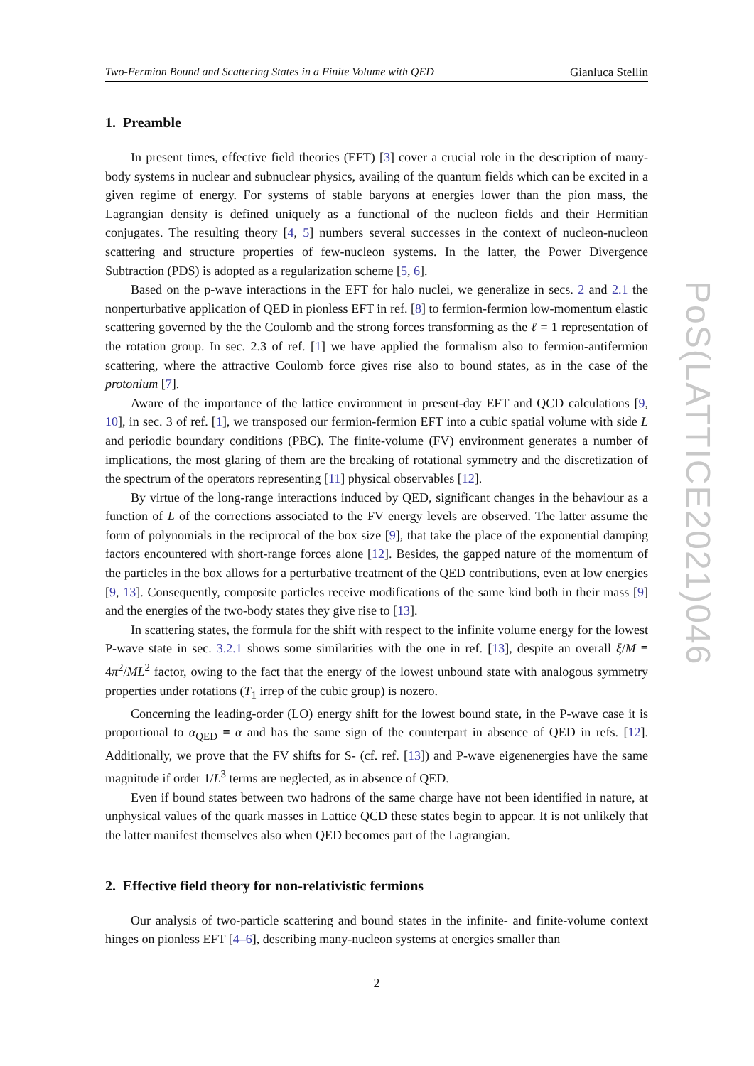Two-Fermion Bound and Scattering States in a Finite Volume with QED Gianluca Stellin
1. Preamble
In present times, effective field theories (EFT) [3] cover a crucial role in the description of many-body systems in nuclear and subnuclear physics, availing of the quantum fields which can be excited in a given regime of energy. For systems of stable baryons at energies lower than the pion mass, the Lagrangian density is defined uniquely as a functional of the nucleon fields and their Hermitian conjugates. The resulting theory [4, 5] numbers several successes in the context of nucleon-nucleon scattering and structure properties of few-nucleon systems. In the latter, the Power Divergence Subtraction (PDS) is adopted as a regularization scheme [5, 6].
Based on the p-wave interactions in the EFT for halo nuclei, we generalize in secs. 2 and 2.1 the nonperturbative application of QED in pionless EFT in ref. [8] to fermion-fermion low-momentum elastic scattering governed by the the Coulomb and the strong forces transforming as the ℓ = 1 representation of the rotation group. In sec. 2.3 of ref. [1] we have applied the formalism also to fermion-antifermion scattering, where the attractive Coulomb force gives rise also to bound states, as in the case of the protonium [7].
Aware of the importance of the lattice environment in present-day EFT and QCD calculations [9, 10], in sec. 3 of ref. [1], we transposed our fermion-fermion EFT into a cubic spatial volume with side L and periodic boundary conditions (PBC). The finite-volume (FV) environment generates a number of implications, the most glaring of them are the breaking of rotational symmetry and the discretization of the spectrum of the operators representing [11] physical observables [12].
By virtue of the long-range interactions induced by QED, significant changes in the behaviour as a function of L of the corrections associated to the FV energy levels are observed. The latter assume the form of polynomials in the reciprocal of the box size [9], that take the place of the exponential damping factors encountered with short-range forces alone [12]. Besides, the gapped nature of the momentum of the particles in the box allows for a perturbative treatment of the QED contributions, even at low energies [9, 13]. Consequently, composite particles receive modifications of the same kind both in their mass [9] and the energies of the two-body states they give rise to [13].
In scattering states, the formula for the shift with respect to the infinite volume energy for the lowest P-wave state in sec. 3.2.1 shows some similarities with the one in ref. [13], despite an overall ξ/M ≡ 4π<sup>2</sup>/ML<sup>2</sup> factor, owing to the fact that the energy of the lowest unbound state with analogous symmetry properties under rotations (T<sub>1</sub> irrep of the cubic group) is nozero.
Concerning the leading-order (LO) energy shift for the lowest bound state, in the P-wave case it is proportional to α<sub>QED</sub> ≡ α and has the same sign of the counterpart in absence of QED in refs. [12]. Additionally, we prove that the FV shifts for S- (cf. ref. [13]) and P-wave eigenenergies have the same magnitude if order 1/L<sup>3</sup> terms are neglected, as in absence of QED.
Even if bound states between two hadrons of the same charge have not been identified in nature, at unphysical values of the quark masses in Lattice QCD these states begin to appear. It is not unlikely that the latter manifest themselves also when QED becomes part of the Lagrangian.
2. Effective field theory for non-relativistic fermions
Our analysis of two-particle scattering and bound states in the infinite- and finite-volume context hinges on pionless EFT [4–6], describing many-nucleon systems at energies smaller than
2
PoS(LATTICE2021)046